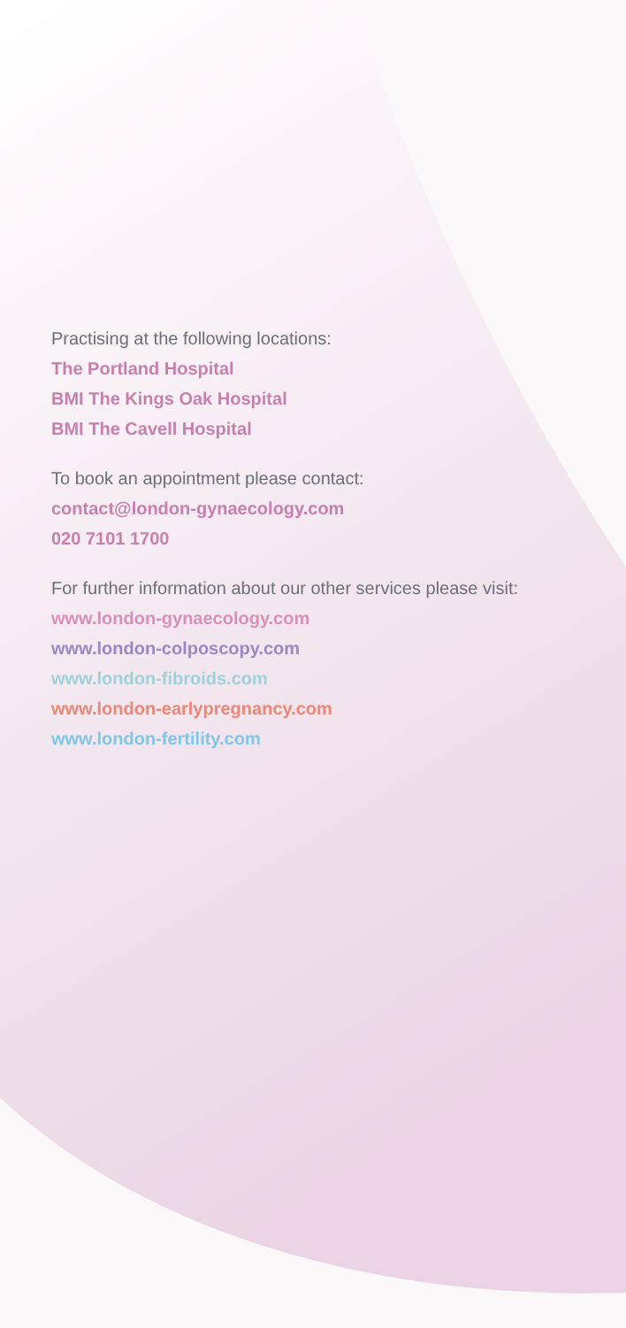Practising at the following locations:
The Portland Hospital
BMI The Kings Oak Hospital
BMI The Cavell Hospital
To book an appointment please contact:
contact@london-gynaecology.com
020 7101 1700
For further information about our other services please visit:
www.london-gynaecology.com
www.london-colposcopy.com
www.london-fibroids.com
www.london-earlypregnancy.com
www.london-fertility.com